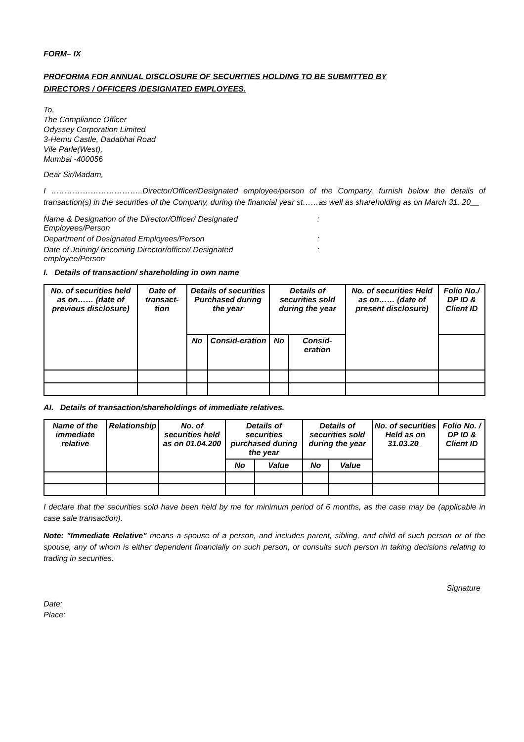FORM– IX
PROFORMA FOR ANNUAL DISCLOSURE OF SECURITIES HOLDING TO BE SUBMITTED BY
DIRECTORS / OFFICERS /DESIGNATED EMPLOYEES.
To,
The Compliance Officer
Odyssey Corporation Limited
3-Hemu Castle, Dadabhai Road
Vile Parle(West),
Mumbai -400056
Dear Sir/Madam,
I ……………………………..Director/Officer/Designated employee/person of the Company, furnish below the details of transaction(s) in the securities of the Company, during the financial year st……as well as shareholding as on March 31, 20__
| Name & Designation of the Director/Officer/ Designated Employees/Person | : |
| Department of Designated Employees/Person | : |
| Date of Joining/ becoming Director/officer/ Designated employee/Person | : |
I. Details of transaction/ shareholding in own name
| No. of securities held as on…… (date of previous disclosure) | Date of transact-tion | Details of securities Purchased during the year | | Details of securities sold during the year | | No. of securities Held as on…… (date of present disclosure) | Folio No./ DP ID & Client ID |
| | | No | Consid-eration | No | Consid-eration | | |
AI. Details of transaction/shareholdings of immediate relatives.
| Name of the immediate relative | Relationship | No. of securities held as on 01.04.200 | Details of securities purchased during the year | | Details of securities sold during the year | | No. of securities Held as on 31.03.20_ | Folio No. / DP ID & Client ID |
| | | | No | Value | No | Value | | |
I declare that the securities sold have been held by me for minimum period of 6 months, as the case may be (applicable in case sale transaction).
Note: "Immediate Relative" means a spouse of a person, and includes parent, sibling, and child of such person or of the spouse, any of whom is either dependent financially on such person, or consults such person in taking decisions relating to trading in securities.
Signature
Date:
Place: